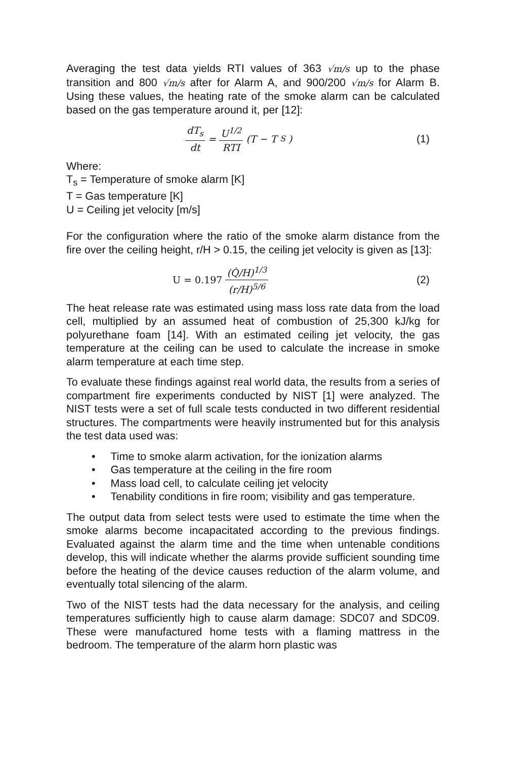Averaging the test data yields RTI values of 363 √m/s up to the phase transition and 800 √m/s after for Alarm A, and 900/200 √m/s for Alarm B. Using these values, the heating rate of the smoke alarm can be calculated based on the gas temperature around it, per [12]:
dT<sub>s</sub> dt = U<sup>1/2</sup> RTI (T − T<sub>S</sub>) (1)
Where:
T<sub>s</sub> = Temperature of smoke alarm [K]
T = Gas temperature [K]
U = Ceiling jet velocity [m/s]
For the configuration where the ratio of the smoke alarm distance from the fire over the ceiling height, r/H > 0.15, the ceiling jet velocity is given as [13]:
U = 0.197 (Q̇/H)<sup>1/3</sup> (r/H)<sup>5/6</sup> (2)
The heat release rate was estimated using mass loss rate data from the load cell, multiplied by an assumed heat of combustion of 25,300 kJ/kg for polyurethane foam [14]. With an estimated ceiling jet velocity, the gas temperature at the ceiling can be used to calculate the increase in smoke alarm temperature at each time step.
To evaluate these findings against real world data, the results from a series of compartment fire experiments conducted by NIST [1] were analyzed. The NIST tests were a set of full scale tests conducted in two different residential structures. The compartments were heavily instrumented but for this analysis the test data used was:
• Time to smoke alarm activation, for the ionization alarms
• Gas temperature at the ceiling in the fire room
• Mass load cell, to calculate ceiling jet velocity
• Tenability conditions in fire room; visibility and gas temperature.
The output data from select tests were used to estimate the time when the smoke alarms become incapacitated according to the previous findings. Evaluated against the alarm time and the time when untenable conditions develop, this will indicate whether the alarms provide sufficient sounding time before the heating of the device causes reduction of the alarm volume, and eventually total silencing of the alarm.
Two of the NIST tests had the data necessary for the analysis, and ceiling temperatures sufficiently high to cause alarm damage: SDC07 and SDC09. These were manufactured home tests with a flaming mattress in the bedroom. The temperature of the alarm horn plastic was